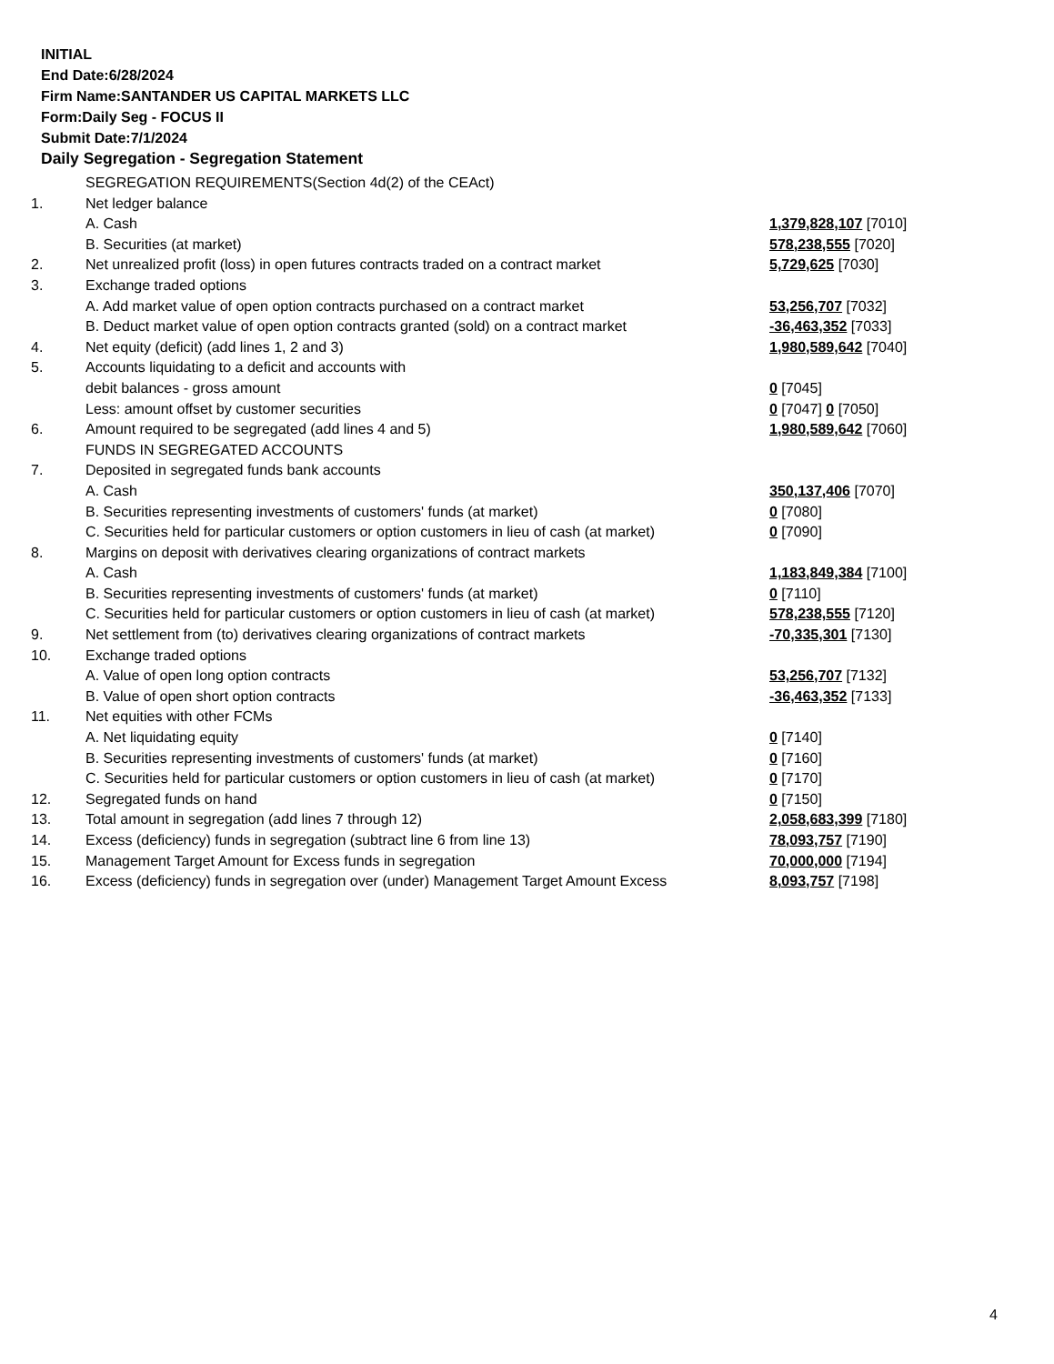INITIAL
End Date:6/28/2024
Firm Name:SANTANDER US CAPITAL MARKETS LLC
Form:Daily Seg - FOCUS II
Submit Date:7/1/2024
Daily Segregation - Segregation Statement
| | SEGREGATION REQUIREMENTS(Section 4d(2) of the CEAct) | |
| 1. | Net ledger balance | |
| | A. Cash | 1,379,828,107 [7010] |
| | B. Securities (at market) | 578,238,555 [7020] |
| 2. | Net unrealized profit (loss) in open futures contracts traded on a contract market | 5,729,625 [7030] |
| 3. | Exchange traded options | |
| | A. Add market value of open option contracts purchased on a contract market | 53,256,707 [7032] |
| | B. Deduct market value of open option contracts granted (sold) on a contract market | -36,463,352 [7033] |
| 4. | Net equity (deficit) (add lines 1, 2 and 3) | 1,980,589,642 [7040] |
| 5. | Accounts liquidating to a deficit and accounts with | |
| | debit balances - gross amount | 0 [7045] |
| | Less: amount offset by customer securities | 0 [7047] 0 [7050] |
| 6. | Amount required to be segregated (add lines 4 and 5) | 1,980,589,642 [7060] |
| | FUNDS IN SEGREGATED ACCOUNTS | |
| 7. | Deposited in segregated funds bank accounts | |
| | A. Cash | 350,137,406 [7070] |
| | B. Securities representing investments of customers' funds (at market) | 0 [7080] |
| | C. Securities held for particular customers or option customers in lieu of cash (at market) | 0 [7090] |
| 8. | Margins on deposit with derivatives clearing organizations of contract markets | |
| | A. Cash | 1,183,849,384 [7100] |
| | B. Securities representing investments of customers' funds (at market) | 0 [7110] |
| | C. Securities held for particular customers or option customers in lieu of cash (at market) | 578,238,555 [7120] |
| 9. | Net settlement from (to) derivatives clearing organizations of contract markets | -70,335,301 [7130] |
| 10. | Exchange traded options | |
| | A. Value of open long option contracts | 53,256,707 [7132] |
| | B. Value of open short option contracts | -36,463,352 [7133] |
| 11. | Net equities with other FCMs | |
| | A. Net liquidating equity | 0 [7140] |
| | B. Securities representing investments of customers' funds (at market) | 0 [7160] |
| | C. Securities held for particular customers or option customers in lieu of cash (at market) | 0 [7170] |
| 12. | Segregated funds on hand | 0 [7150] |
| 13. | Total amount in segregation (add lines 7 through 12) | 2,058,683,399 [7180] |
| 14. | Excess (deficiency) funds in segregation (subtract line 6 from line 13) | 78,093,757 [7190] |
| 15. | Management Target Amount for Excess funds in segregation | 70,000,000 [7194] |
| 16. | Excess (deficiency) funds in segregation over (under) Management Target Amount Excess | 8,093,757 [7198] |
4